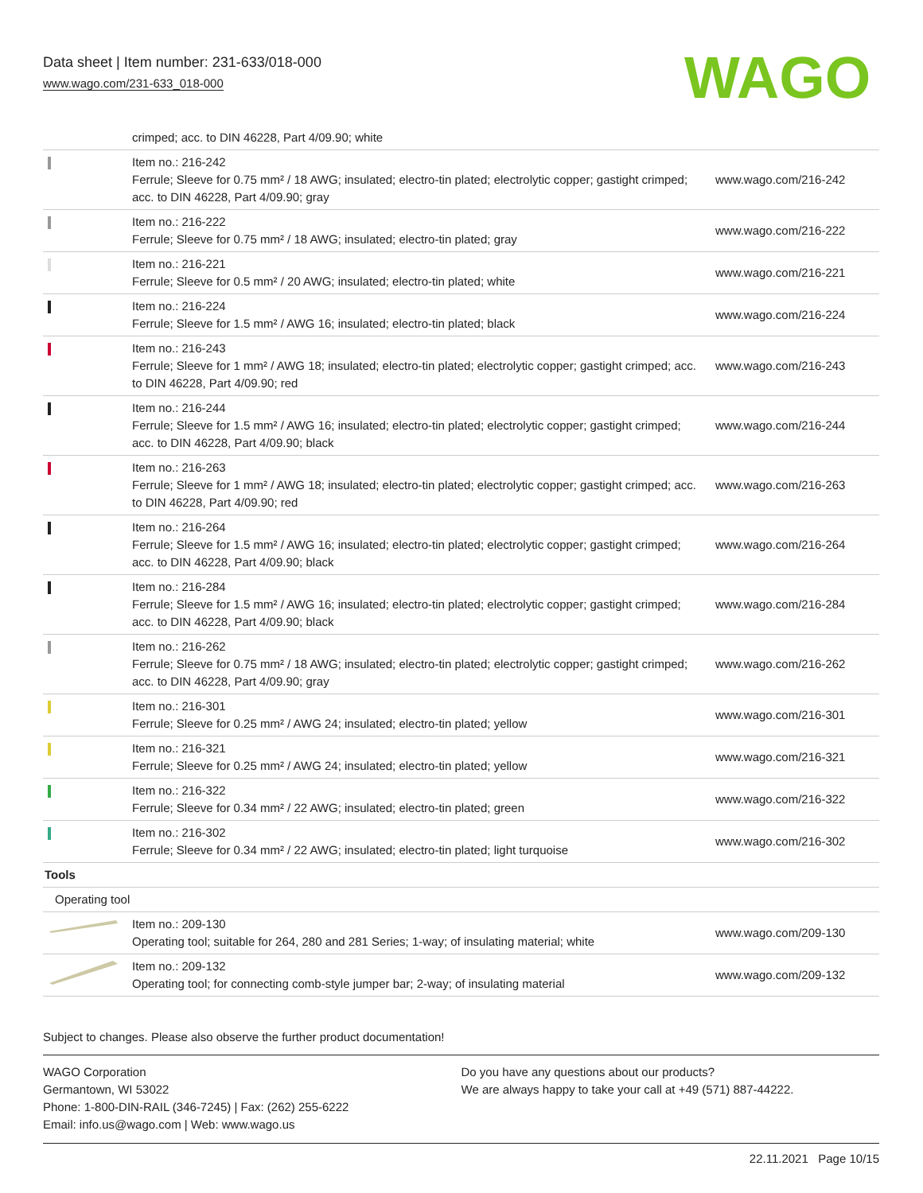Data sheet | Item number: 231-633/018-000
www.wago.com/231-633_018-000
WAGO
| | crimped; acc. to DIN 46228, Part 4/09.90; white | |
| | Item no.: 216-242 Ferrule; Sleeve for 0.75 mm² / 18 AWG; insulated; electro-tin plated; electrolytic copper; gastight crimped; acc. to DIN 46228, Part 4/09.90; gray | www.wago.com/216-242 |
| | Item no.: 216-222 Ferrule; Sleeve for 0.75 mm² / 18 AWG; insulated; electro-tin plated; gray | www.wago.com/216-222 |
| | Item no.: 216-221 Ferrule; Sleeve for 0.5 mm² / 20 AWG; insulated; electro-tin plated; white | www.wago.com/216-221 |
| | Item no.: 216-224 Ferrule; Sleeve for 1.5 mm² / AWG 16; insulated; electro-tin plated; black | www.wago.com/216-224 |
| | Item no.: 216-243 Ferrule; Sleeve for 1 mm² / AWG 18; insulated; electro-tin plated; electrolytic copper; gastight crimped; acc. to DIN 46228, Part 4/09.90; red | www.wago.com/216-243 |
| | Item no.: 216-244 Ferrule; Sleeve for 1.5 mm² / AWG 16; insulated; electro-tin plated; electrolytic copper; gastight crimped; acc. to DIN 46228, Part 4/09.90; black | www.wago.com/216-244 |
| | Item no.: 216-263 Ferrule; Sleeve for 1 mm² / AWG 18; insulated; electro-tin plated; electrolytic copper; gastight crimped; acc. to DIN 46228, Part 4/09.90; red | www.wago.com/216-263 |
| | Item no.: 216-264 Ferrule; Sleeve for 1.5 mm² / AWG 16; insulated; electro-tin plated; electrolytic copper; gastight crimped; acc. to DIN 46228, Part 4/09.90; black | www.wago.com/216-264 |
| | Item no.: 216-284 Ferrule; Sleeve for 1.5 mm² / AWG 16; insulated; electro-tin plated; electrolytic copper; gastight crimped; acc. to DIN 46228, Part 4/09.90; black | www.wago.com/216-284 |
| | Item no.: 216-262 Ferrule; Sleeve for 0.75 mm² / 18 AWG; insulated; electro-tin plated; electrolytic copper; gastight crimped; acc. to DIN 46228, Part 4/09.90; gray | www.wago.com/216-262 |
| | Item no.: 216-301 Ferrule; Sleeve for 0.25 mm² / AWG 24; insulated; electro-tin plated; yellow | www.wago.com/216-301 |
| | Item no.: 216-321 Ferrule; Sleeve for 0.25 mm² / AWG 24; insulated; electro-tin plated; yellow | www.wago.com/216-321 |
| | Item no.: 216-322 Ferrule; Sleeve for 0.34 mm² / 22 AWG; insulated; electro-tin plated; green | www.wago.com/216-322 |
| | Item no.: 216-302 Ferrule; Sleeve for 0.34 mm² / 22 AWG; insulated; electro-tin plated; light turquoise | www.wago.com/216-302 |
| Tools | | |
| Operating tool | | |
| | Item no.: 209-130 Operating tool; suitable for 264, 280 and 281 Series; 1-way; of insulating material; white | www.wago.com/209-130 |
| | Item no.: 209-132 Operating tool; for connecting comb-style jumper bar; 2-way; of insulating material | www.wago.com/209-132 |
Subject to changes. Please also observe the further product documentation!
WAGO Corporation
Germantown, WI 53022
Phone: 1-800-DIN-RAIL (346-7245) | Fax: (262) 255-6222
Email: info.us@wago.com | Web: www.wago.us
Do you have any questions about our products?
We are always happy to take your call at +49 (571) 887-44222.
22.11.2021 Page 10/15